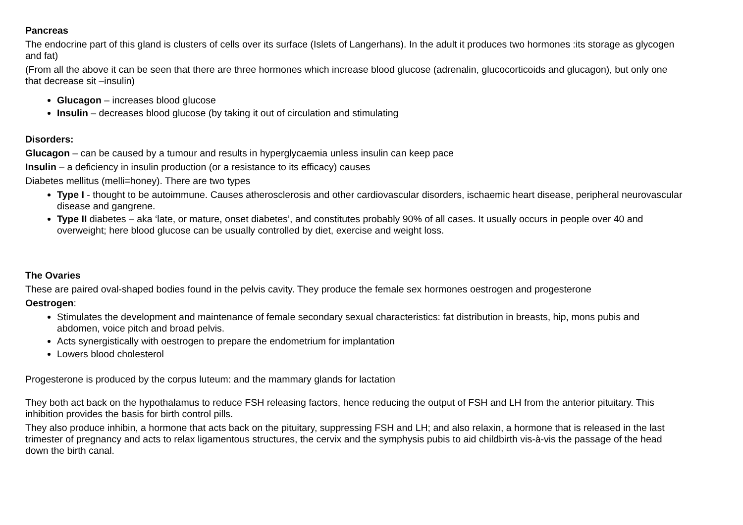Pancreas
The endocrine part of this gland is clusters of cells over its surface (Islets of Langerhans). In the adult it produces two hormones :its storage as glycogen and fat)
(From all the above it can be seen that there are three hormones which increase blood glucose (adrenalin, glucocorticoids and glucagon), but only one that decrease sit –insulin)
Glucagon – increases blood glucose
Insulin – decreases blood glucose (by taking it out of circulation and stimulating
Disorders:
Glucagon – can be caused by a tumour and results in hyperglycaemia unless insulin can keep pace
Insulin – a deficiency in insulin production (or a resistance to its efficacy) causes
Diabetes mellitus (melli=honey). There are two types
Type I - thought to be autoimmune. Causes atherosclerosis and other cardiovascular disorders, ischaemic heart disease, peripheral neurovascular disease and gangrene.
Type II diabetes – aka ‘late, or mature, onset diabetes’, and constitutes probably 90% of all cases. It usually occurs in people over 40 and overweight; here blood glucose can be usually controlled by diet, exercise and weight loss.
The Ovaries
These are paired oval-shaped bodies found in the pelvis cavity. They produce the female sex hormones oestrogen and progesterone
Oestrogen:
Stimulates the development and maintenance of female secondary sexual characteristics: fat distribution in breasts, hip, mons pubis and abdomen, voice pitch and broad pelvis.
Acts synergistically with oestrogen to prepare the endometrium for implantation
Lowers blood cholesterol
Progesterone is produced by the corpus luteum: and the mammary glands for lactation
They both act back on the hypothalamus to reduce FSH releasing factors, hence reducing the output of FSH and LH from the anterior pituitary. This inhibition provides the basis for birth control pills.
They also produce inhibin, a hormone that acts back on the pituitary, suppressing FSH and LH; and also relaxin, a hormone that is released in the last trimester of pregnancy and acts to relax ligamentous structures, the cervix and the symphysis pubis to aid childbirth vis-à-vis the passage of the head down the birth canal.